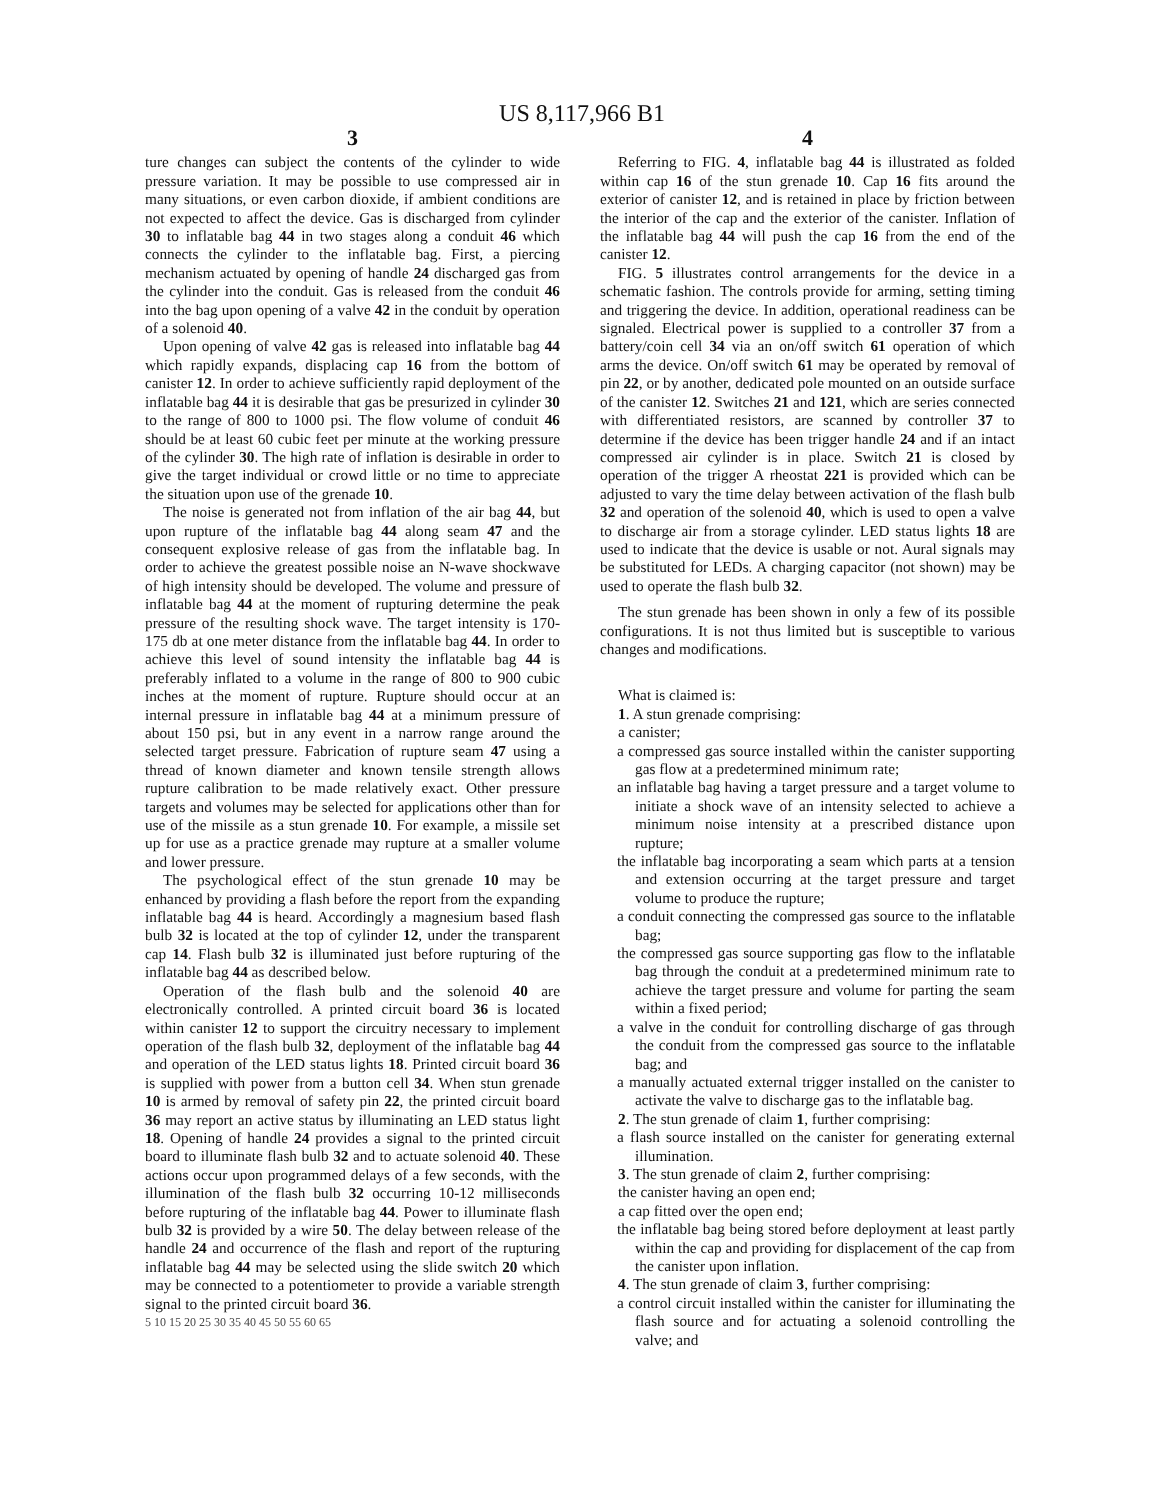US 8,117,966 B1
3
ture changes can subject the contents of the cylinder to wide pressure variation. It may be possible to use compressed air in many situations, or even carbon dioxide, if ambient conditions are not expected to affect the device. Gas is discharged from cylinder 30 to inflatable bag 44 in two stages along a conduit 46 which connects the cylinder to the inflatable bag. First, a piercing mechanism actuated by opening of handle 24 discharged gas from the cylinder into the conduit. Gas is released from the conduit 46 into the bag upon opening of a valve 42 in the conduit by operation of a solenoid 40.
Upon opening of valve 42 gas is released into inflatable bag 44 which rapidly expands, displacing cap 16 from the bottom of canister 12. In order to achieve sufficiently rapid deployment of the inflatable bag 44 it is desirable that gas be presurized in cylinder 30 to the range of 800 to 1000 psi. The flow volume of conduit 46 should be at least 60 cubic feet per minute at the working pressure of the cylinder 30. The high rate of inflation is desirable in order to give the target individual or crowd little or no time to appreciate the situation upon use of the grenade 10.
The noise is generated not from inflation of the air bag 44, but upon rupture of the inflatable bag 44 along seam 47 and the consequent explosive release of gas from the inflatable bag. In order to achieve the greatest possible noise an N-wave shockwave of high intensity should be developed. The volume and pressure of inflatable bag 44 at the moment of rupturing determine the peak pressure of the resulting shock wave. The target intensity is 170-175 db at one meter distance from the inflatable bag 44. In order to achieve this level of sound intensity the inflatable bag 44 is preferably inflated to a volume in the range of 800 to 900 cubic inches at the moment of rupture. Rupture should occur at an internal pressure in inflatable bag 44 at a minimum pressure of about 150 psi, but in any event in a narrow range around the selected target pressure. Fabrication of rupture seam 47 using a thread of known diameter and known tensile strength allows rupture calibration to be made relatively exact. Other pressure targets and volumes may be selected for applications other than for use of the missile as a stun grenade 10. For example, a missile set up for use as a practice grenade may rupture at a smaller volume and lower pressure.
The psychological effect of the stun grenade 10 may be enhanced by providing a flash before the report from the expanding inflatable bag 44 is heard. Accordingly a magnesium based flash bulb 32 is located at the top of cylinder 12, under the transparent cap 14. Flash bulb 32 is illuminated just before rupturing of the inflatable bag 44 as described below.
Operation of the flash bulb and the solenoid 40 are electronically controlled. A printed circuit board 36 is located within canister 12 to support the circuitry necessary to implement operation of the flash bulb 32, deployment of the inflatable bag 44 and operation of the LED status lights 18. Printed circuit board 36 is supplied with power from a button cell 34. When stun grenade 10 is armed by removal of safety pin 22, the printed circuit board 36 may report an active status by illuminating an LED status light 18. Opening of handle 24 provides a signal to the printed circuit board to illuminate flash bulb 32 and to actuate solenoid 40. These actions occur upon programmed delays of a few seconds, with the illumination of the flash bulb 32 occurring 10-12 milliseconds before rupturing of the inflatable bag 44. Power to illuminate flash bulb 32 is provided by a wire 50. The delay between release of the handle 24 and occurrence of the flash and report of the rupturing inflatable bag 44 may be selected using the slide switch 20 which may be connected to a potentiometer to provide a variable strength signal to the printed circuit board 36.
5 10 15 20 25 30 35 40 45 50 55 60 65
4
Referring to FIG. 4, inflatable bag 44 is illustrated as folded within cap 16 of the stun grenade 10. Cap 16 fits around the exterior of canister 12, and is retained in place by friction between the interior of the cap and the exterior of the canister. Inflation of the inflatable bag 44 will push the cap 16 from the end of the canister 12.
FIG. 5 illustrates control arrangements for the device in a schematic fashion. The controls provide for arming, setting timing and triggering the device. In addition, operational readiness can be signaled. Electrical power is supplied to a controller 37 from a battery/coin cell 34 via an on/off switch 61 operation of which arms the device. On/off switch 61 may be operated by removal of pin 22, or by another, dedicated pole mounted on an outside surface of the canister 12. Switches 21 and 121, which are series connected with differentiated resistors, are scanned by controller 37 to determine if the device has been trigger handle 24 and if an intact compressed air cylinder is in place. Switch 21 is closed by operation of the trigger A rheostat 221 is provided which can be adjusted to vary the time delay between activation of the flash bulb 32 and operation of the solenoid 40, which is used to open a valve to discharge air from a storage cylinder. LED status lights 18 are used to indicate that the device is usable or not. Aural signals may be substituted for LEDs. A charging capacitor (not shown) may be used to operate the flash bulb 32.
The stun grenade has been shown in only a few of its possible configurations. It is not thus limited but is susceptible to various changes and modifications.
What is claimed is:
1. A stun grenade comprising:
a canister;
a compressed gas source installed within the canister supporting gas flow at a predetermined minimum rate;
an inflatable bag having a target pressure and a target volume to initiate a shock wave of an intensity selected to achieve a minimum noise intensity at a prescribed distance upon rupture;
the inflatable bag incorporating a seam which parts at a tension and extension occurring at the target pressure and target volume to produce the rupture;
a conduit connecting the compressed gas source to the inflatable bag;
the compressed gas source supporting gas flow to the inflatable bag through the conduit at a predetermined minimum rate to achieve the target pressure and volume for parting the seam within a fixed period;
a valve in the conduit for controlling discharge of gas through the conduit from the compressed gas source to the inflatable bag; and
a manually actuated external trigger installed on the canister to activate the valve to discharge gas to the inflatable bag.
2. The stun grenade of claim 1, further comprising:
a flash source installed on the canister for generating external illumination.
3. The stun grenade of claim 2, further comprising:
the canister having an open end;
a cap fitted over the open end;
the inflatable bag being stored before deployment at least partly within the cap and providing for displacement of the cap from the canister upon inflation.
4. The stun grenade of claim 3, further comprising:
a control circuit installed within the canister for illuminating the flash source and for actuating a solenoid controlling the valve; and